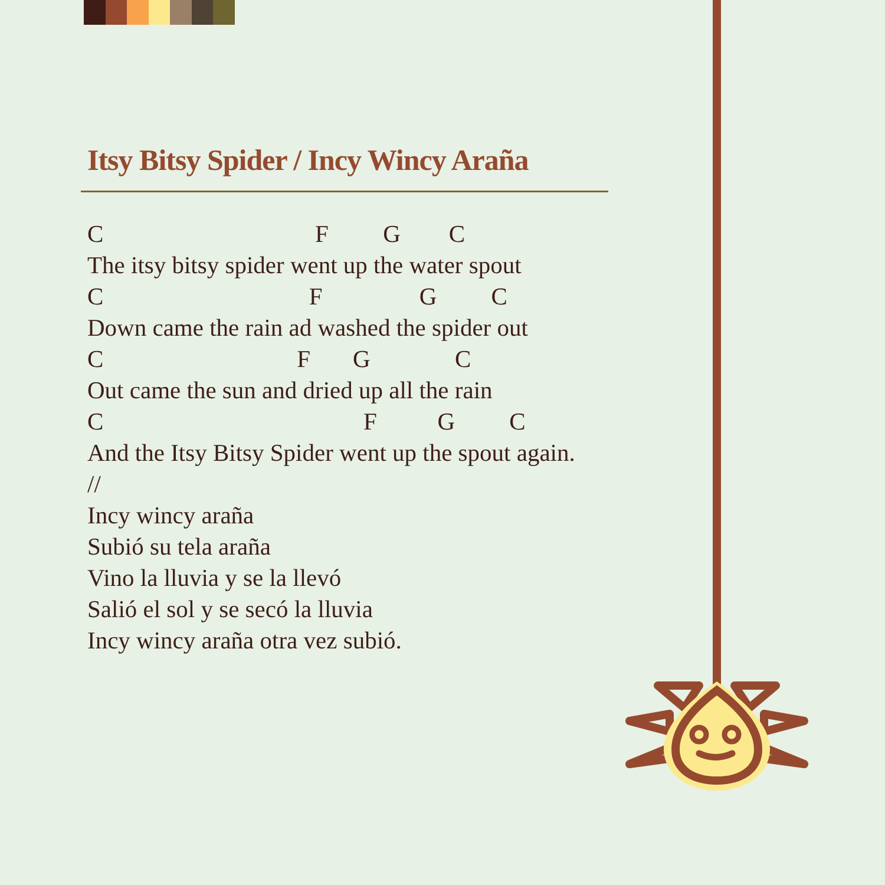Itsy Bitsy Spider / Incy Wincy Araña
C                                   F         G        C
The itsy bitsy spider went up the water spout
C                                  F                G         C
Down came the rain ad washed the spider out
C                                F       G              C
Out came the sun and dried up all the rain
C                                           F          G         C
And the Itsy Bitsy Spider went up the spout again.
//
Incy wincy araña
Subió su tela araña
Vino la lluvia y se la llevó
Salió el sol y se secó la lluvia
Incy wincy araña otra vez subió.